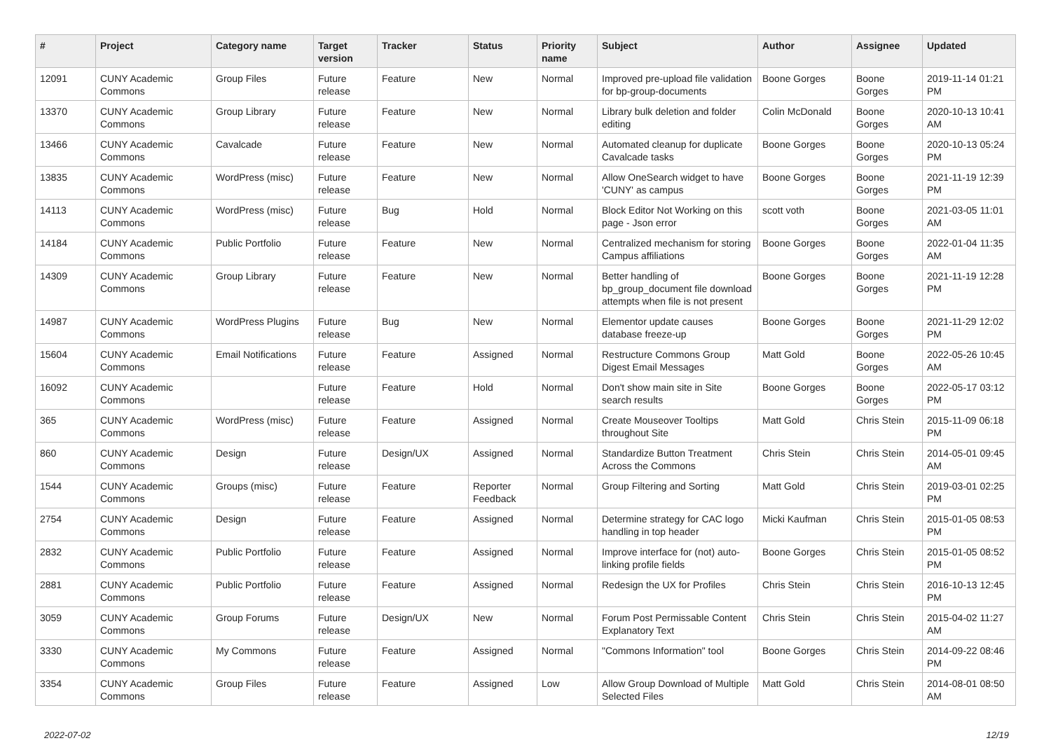| # | Project | Category name | Target version | Tracker | Status | Priority name | Subject | Author | Assignee | Updated |
| --- | --- | --- | --- | --- | --- | --- | --- | --- | --- | --- |
| 12091 | CUNY Academic Commons | Group Files | Future release | Feature | New | Normal | Improved pre-upload file validation for bp-group-documents | Boone Gorges | Boone Gorges | 2019-11-14 01:21 PM |
| 13370 | CUNY Academic Commons | Group Library | Future release | Feature | New | Normal | Library bulk deletion and folder editing | Colin McDonald | Boone Gorges | 2020-10-13 10:41 AM |
| 13466 | CUNY Academic Commons | Cavalcade | Future release | Feature | New | Normal | Automated cleanup for duplicate Cavalcade tasks | Boone Gorges | Boone Gorges | 2020-10-13 05:24 PM |
| 13835 | CUNY Academic Commons | WordPress (misc) | Future release | Feature | New | Normal | Allow OneSearch widget to have 'CUNY' as campus | Boone Gorges | Boone Gorges | 2021-11-19 12:39 PM |
| 14113 | CUNY Academic Commons | WordPress (misc) | Future release | Bug | Hold | Normal | Block Editor Not Working on this page - Json error | scott voth | Boone Gorges | 2021-03-05 11:01 AM |
| 14184 | CUNY Academic Commons | Public Portfolio | Future release | Feature | New | Normal | Centralized mechanism for storing Campus affiliations | Boone Gorges | Boone Gorges | 2022-01-04 11:35 AM |
| 14309 | CUNY Academic Commons | Group Library | Future release | Feature | New | Normal | Better handling of bp_group_document file download attempts when file is not present | Boone Gorges | Boone Gorges | 2021-11-19 12:28 PM |
| 14987 | CUNY Academic Commons | WordPress Plugins | Future release | Bug | New | Normal | Elementor update causes database freeze-up | Boone Gorges | Boone Gorges | 2021-11-29 12:02 PM |
| 15604 | CUNY Academic Commons | Email Notifications | Future release | Feature | Assigned | Normal | Restructure Commons Group Digest Email Messages | Matt Gold | Boone Gorges | 2022-05-26 10:45 AM |
| 16092 | CUNY Academic Commons | | Future release | Feature | Hold | Normal | Don't show main site in Site search results | Boone Gorges | Boone Gorges | 2022-05-17 03:12 PM |
| 365 | CUNY Academic Commons | WordPress (misc) | Future release | Feature | Assigned | Normal | Create Mouseover Tooltips throughout Site | Matt Gold | Chris Stein | 2015-11-09 06:18 PM |
| 860 | CUNY Academic Commons | Design | Future release | Design/UX | Assigned | Normal | Standardize Button Treatment Across the Commons | Chris Stein | Chris Stein | 2014-05-01 09:45 AM |
| 1544 | CUNY Academic Commons | Groups (misc) | Future release | Feature | Reporter Feedback | Normal | Group Filtering and Sorting | Matt Gold | Chris Stein | 2019-03-01 02:25 PM |
| 2754 | CUNY Academic Commons | Design | Future release | Feature | Assigned | Normal | Determine strategy for CAC logo handling in top header | Micki Kaufman | Chris Stein | 2015-01-05 08:53 PM |
| 2832 | CUNY Academic Commons | Public Portfolio | Future release | Feature | Assigned | Normal | Improve interface for (not) auto-linking profile fields | Boone Gorges | Chris Stein | 2015-01-05 08:52 PM |
| 2881 | CUNY Academic Commons | Public Portfolio | Future release | Feature | Assigned | Normal | Redesign the UX for Profiles | Chris Stein | Chris Stein | 2016-10-13 12:45 PM |
| 3059 | CUNY Academic Commons | Group Forums | Future release | Design/UX | New | Normal | Forum Post Permissable Content Explanatory Text | Chris Stein | Chris Stein | 2015-04-02 11:27 AM |
| 3330 | CUNY Academic Commons | My Commons | Future release | Feature | Assigned | Normal | "Commons Information" tool | Boone Gorges | Chris Stein | 2014-09-22 08:46 PM |
| 3354 | CUNY Academic Commons | Group Files | Future release | Feature | Assigned | Low | Allow Group Download of Multiple Selected Files | Matt Gold | Chris Stein | 2014-08-01 08:50 AM |
2022-07-02 12/19